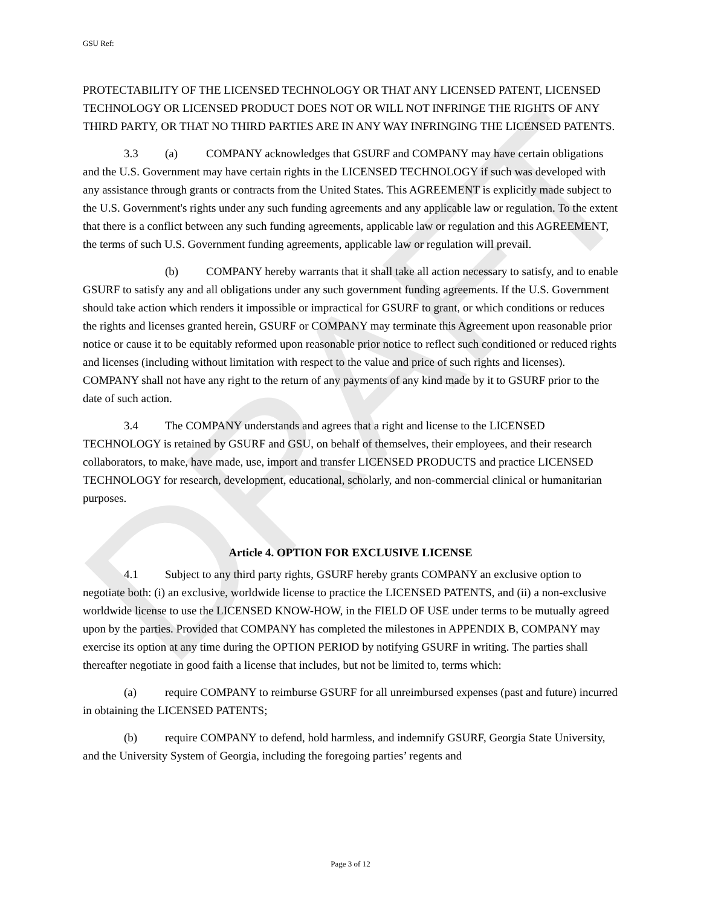DRAFT
GSU Ref:
PROTECTABILITY OF THE LICENSED TECHNOLOGY OR THAT ANY LICENSED PATENT, LICENSED TECHNOLOGY OR LICENSED PRODUCT DOES NOT OR WILL NOT INFRINGE THE RIGHTS OF ANY THIRD PARTY, OR THAT NO THIRD PARTIES ARE IN ANY WAY INFRINGING THE LICENSED PATENTS.
3.3 (a) COMPANY acknowledges that GSURF and COMPANY may have certain obligations and the U.S. Government may have certain rights in the LICENSED TECHNOLOGY if such was developed with any assistance through grants or contracts from the United States. This AGREEMENT is explicitly made subject to the U.S. Government's rights under any such funding agreements and any applicable law or regulation. To the extent that there is a conflict between any such funding agreements, applicable law or regulation and this AGREEMENT, the terms of such U.S. Government funding agreements, applicable law or regulation will prevail.
(b) COMPANY hereby warrants that it shall take all action necessary to satisfy, and to enable GSURF to satisfy any and all obligations under any such government funding agreements. If the U.S. Government should take action which renders it impossible or impractical for GSURF to grant, or which conditions or reduces the rights and licenses granted herein, GSURF or COMPANY may terminate this Agreement upon reasonable prior notice or cause it to be equitably reformed upon reasonable prior notice to reflect such conditioned or reduced rights and licenses (including without limitation with respect to the value and price of such rights and licenses). COMPANY shall not have any right to the return of any payments of any kind made by it to GSURF prior to the date of such action.
3.4 The COMPANY understands and agrees that a right and license to the LICENSED TECHNOLOGY is retained by GSURF and GSU, on behalf of themselves, their employees, and their research collaborators, to make, have made, use, import and transfer LICENSED PRODUCTS and practice LICENSED TECHNOLOGY for research, development, educational, scholarly, and non-commercial clinical or humanitarian purposes.
Article 4. OPTION FOR EXCLUSIVE LICENSE
4.1 Subject to any third party rights, GSURF hereby grants COMPANY an exclusive option to negotiate both: (i) an exclusive, worldwide license to practice the LICENSED PATENTS, and (ii) a non-exclusive worldwide license to use the LICENSED KNOW-HOW, in the FIELD OF USE under terms to be mutually agreed upon by the parties. Provided that COMPANY has completed the milestones in APPENDIX B, COMPANY may exercise its option at any time during the OPTION PERIOD by notifying GSURF in writing. The parties shall thereafter negotiate in good faith a license that includes, but not be limited to, terms which:
(a) require COMPANY to reimburse GSURF for all unreimbursed expenses (past and future) incurred in obtaining the LICENSED PATENTS;
(b) require COMPANY to defend, hold harmless, and indemnify GSURF, Georgia State University, and the University System of Georgia, including the foregoing parties’ regents and
Page 3 of 12